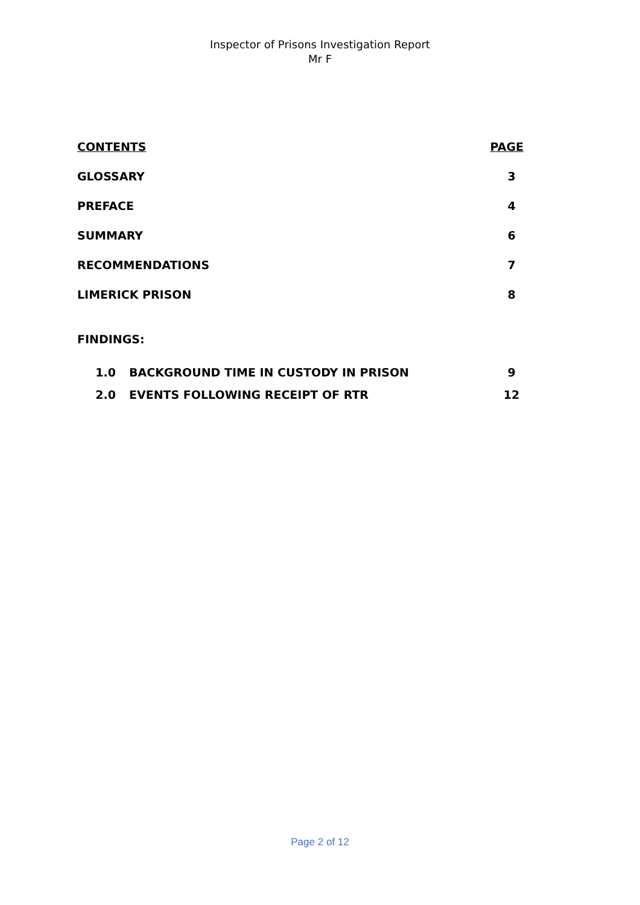Inspector of Prisons Investigation Report
Mr F
CONTENTS PAGE
GLOSSARY 3
PREFACE 4
SUMMARY 6
RECOMMENDATIONS 7
LIMERICK PRISON 8
FINDINGS:
1.0 BACKGROUND TIME IN CUSTODY IN PRISON 9
2.0 EVENTS FOLLOWING RECEIPT OF RTR 12
Page 2 of 12